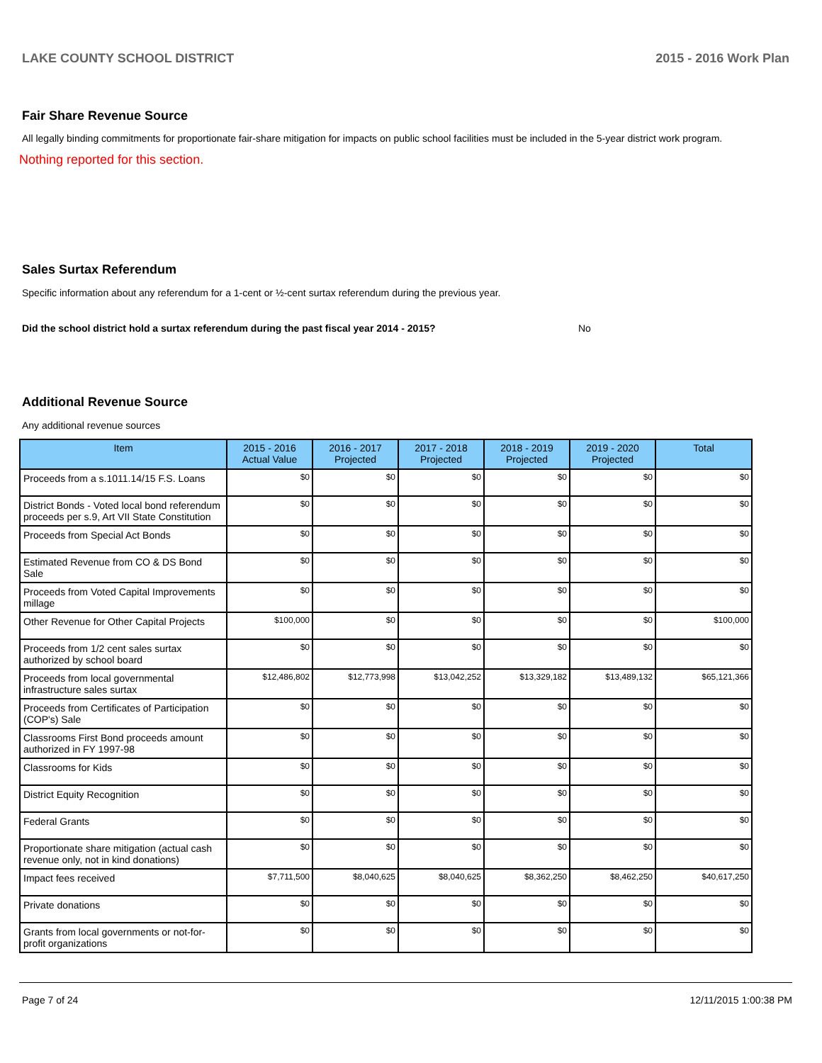LAKE COUNTY SCHOOL DISTRICT 2015 - 2016 Work Plan
Fair Share Revenue Source
All legally binding commitments for proportionate fair-share mitigation for impacts on public school facilities must be included in the 5-year district work program.
Nothing reported for this section.
Sales Surtax Referendum
Specific information about any referendum for a 1-cent or ½-cent surtax referendum during the previous year.
Did the school district hold a surtax referendum during the past fiscal year 2014 - 2015? No
Additional Revenue Source
Any additional revenue sources
| Item | 2015 - 2016 Actual Value | 2016 - 2017 Projected | 2017 - 2018 Projected | 2018 - 2019 Projected | 2019 - 2020 Projected | Total |
| --- | --- | --- | --- | --- | --- | --- |
| Proceeds from a s.1011.14/15 F.S. Loans | $0 | $0 | $0 | $0 | $0 | $0 |
| District Bonds - Voted local bond referendum proceeds per s.9, Art VII State Constitution | $0 | $0 | $0 | $0 | $0 | $0 |
| Proceeds from Special Act Bonds | $0 | $0 | $0 | $0 | $0 | $0 |
| Estimated Revenue from CO & DS Bond Sale | $0 | $0 | $0 | $0 | $0 | $0 |
| Proceeds from Voted Capital Improvements millage | $0 | $0 | $0 | $0 | $0 | $0 |
| Other Revenue for Other Capital Projects | $100,000 | $0 | $0 | $0 | $0 | $100,000 |
| Proceeds from 1/2 cent sales surtax authorized by school board | $0 | $0 | $0 | $0 | $0 | $0 |
| Proceeds from local governmental infrastructure sales surtax | $12,486,802 | $12,773,998 | $13,042,252 | $13,329,182 | $13,489,132 | $65,121,366 |
| Proceeds from Certificates of Participation (COP's) Sale | $0 | $0 | $0 | $0 | $0 | $0 |
| Classrooms First Bond proceeds amount authorized in FY 1997-98 | $0 | $0 | $0 | $0 | $0 | $0 |
| Classrooms for Kids | $0 | $0 | $0 | $0 | $0 | $0 |
| District Equity Recognition | $0 | $0 | $0 | $0 | $0 | $0 |
| Federal Grants | $0 | $0 | $0 | $0 | $0 | $0 |
| Proportionate share mitigation (actual cash revenue only, not in kind donations) | $0 | $0 | $0 | $0 | $0 | $0 |
| Impact fees received | $7,711,500 | $8,040,625 | $8,040,625 | $8,362,250 | $8,462,250 | $40,617,250 |
| Private donations | $0 | $0 | $0 | $0 | $0 | $0 |
| Grants from local governments or not-for-profit organizations | $0 | $0 | $0 | $0 | $0 | $0 |
Page 7 of 24 12/11/2015 1:00:38 PM